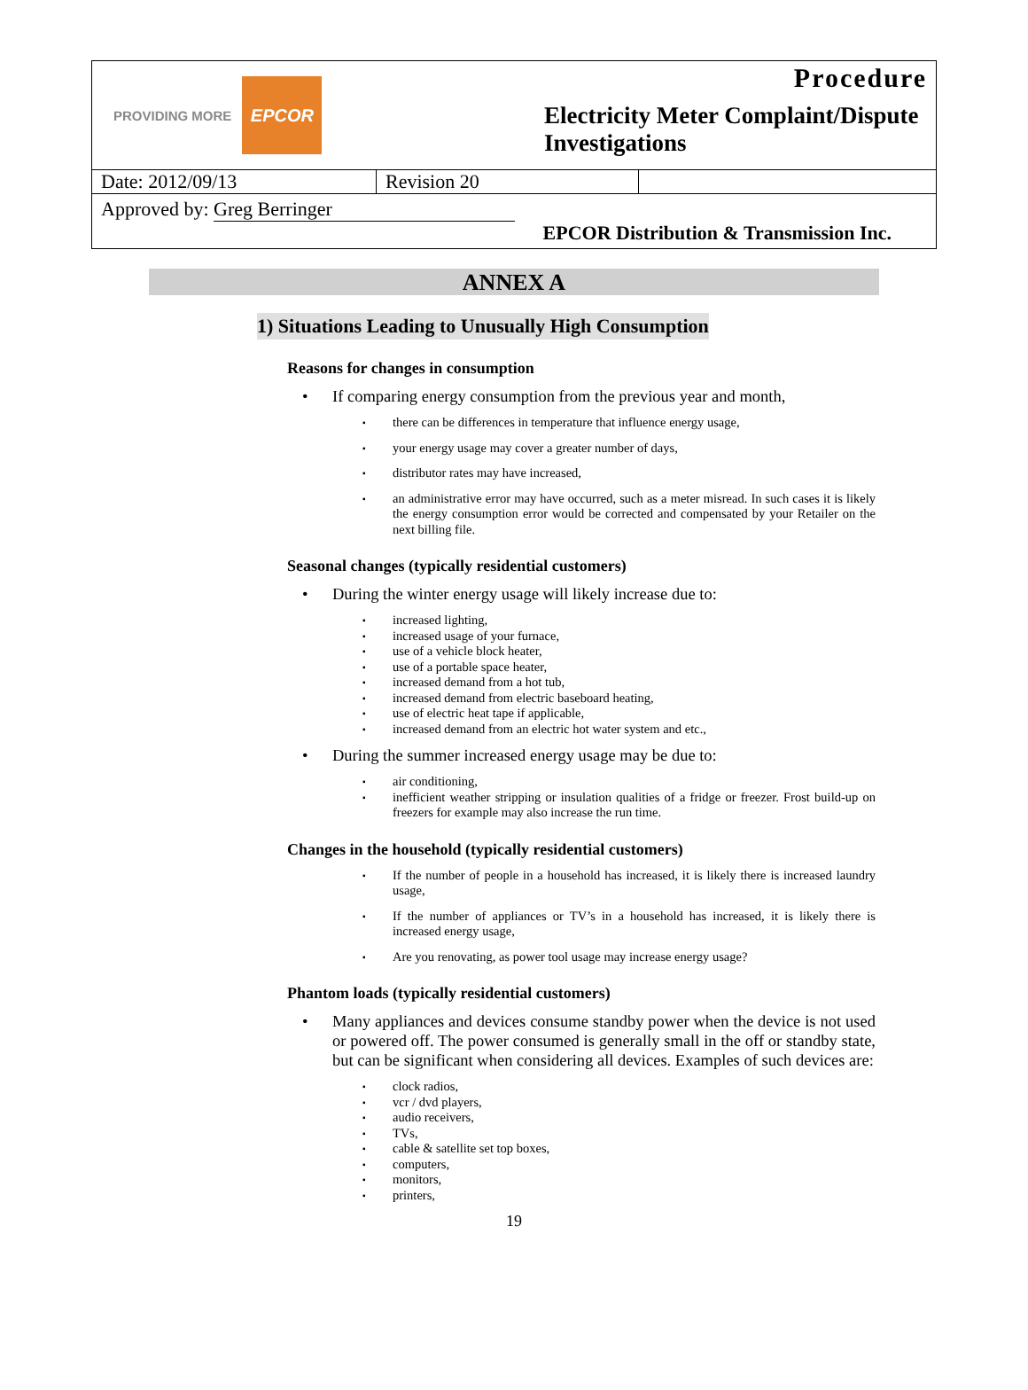PROVIDING MORE EPCOR
Procedure
Electricity Meter Complaint/Dispute Investigations
| Date: 2012/09/13 | Revision 20 | |
Approved by: Greg Berringer
EPCOR Distribution & Transmission Inc.
ANNEX A
1) Situations Leading to Unusually High Consumption
Reasons for changes in consumption
If comparing energy consumption from the previous year and month,
there can be differences in temperature that influence energy usage,
your energy usage may cover a greater number of days,
distributor rates may have increased,
an administrative error may have occurred, such as a meter misread. In such cases it is likely the energy consumption error would be corrected and compensated by your Retailer on the next billing file.
Seasonal changes (typically residential customers)
During the winter energy usage will likely increase due to:
increased lighting,
increased usage of your furnace,
use of a vehicle block heater,
use of a portable space heater,
increased demand from a hot tub,
increased demand from electric baseboard heating,
use of electric heat tape if applicable,
increased demand from an electric hot water system and etc.,
During the summer increased energy usage may be due to:
air conditioning,
inefficient weather stripping or insulation qualities of a fridge or freezer. Frost build-up on freezers for example may also increase the run time.
Changes in the household (typically residential customers)
If the number of people in a household has increased, it is likely there is increased laundry usage,
If the number of appliances or TV’s in a household has increased, it is likely there is increased energy usage,
Are you renovating, as power tool usage may increase energy usage?
Phantom loads (typically residential customers)
Many appliances and devices consume standby power when the device is not used or powered off. The power consumed is generally small in the off or standby state, but can be significant when considering all devices. Examples of such devices are:
clock radios,
vcr / dvd players,
audio receivers,
TVs,
cable & satellite set top boxes,
computers,
monitors,
printers,
19